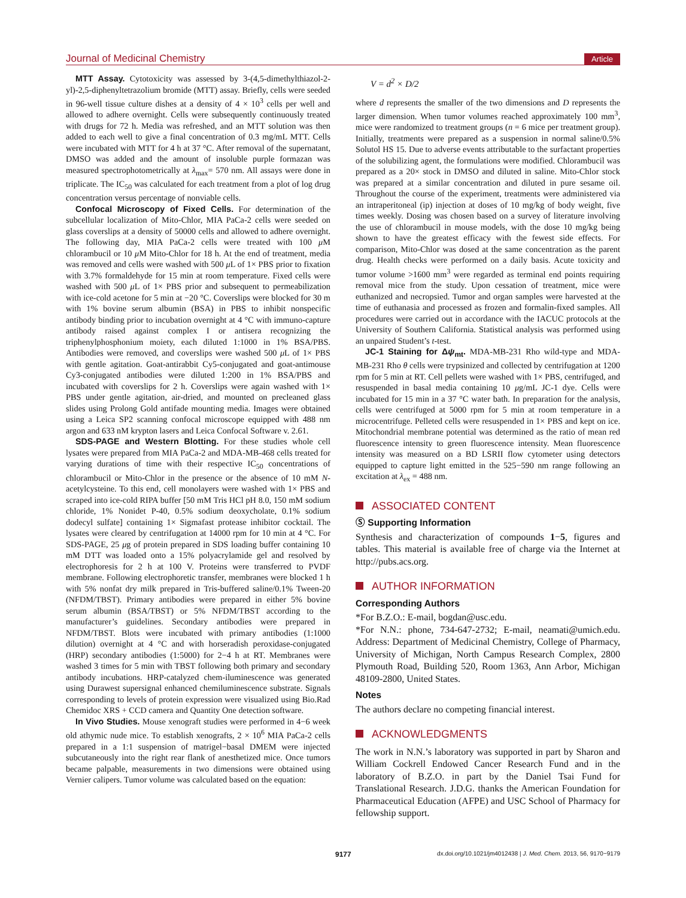Journal of Medicinal Chemistry Article
MTT Assay. Cytotoxicity was assessed by 3-(4,5-dimethylthiazol-2-yl)-2,5-diphenyltetrazolium bromide (MTT) assay. Briefly, cells were seeded in 96-well tissue culture dishes at a density of 4 × 10<sup>3</sup> cells per well and allowed to adhere overnight. Cells were subsequently continuously treated with drugs for 72 h. Media was refreshed, and an MTT solution was then added to each well to give a final concentration of 0.3 mg/mL MTT. Cells were incubated with MTT for 4 h at 37 °C. After removal of the supernatant, DMSO was added and the amount of insoluble purple formazan was measured spectrophotometrically at λ<sub>max</sub>= 570 nm. All assays were done in triplicate. The IC<sub>50</sub> was calculated for each treatment from a plot of log drug concentration versus percentage of nonviable cells.
Confocal Microscopy of Fixed Cells. For determination of the subcellular localization of Mito-Chlor, MIA PaCa-2 cells were seeded on glass coverslips at a density of 50000 cells and allowed to adhere overnight. The following day, MIA PaCa-2 cells were treated with 100 μ M chlorambucil or 10 μ M Mito-Chlor for 18 h. At the end of treatment, media was removed and cells were washed with 500 μ L of 1× PBS prior to fixation with 3.7% formaldehyde for 15 min at room temperature. Fixed cells were washed with 500 μ L of 1× PBS prior and subsequent to permeabilization with ice-cold acetone for 5 min at −20 °C. Coverslips were blocked for 30 m with 1% bovine serum albumin (BSA) in PBS to inhibit nonspecific antibody binding prior to incubation overnight at 4 °C with immuno-capture antibody raised against complex I or antisera recognizing the triphenylphosphonium moiety, each diluted 1:1000 in 1% BSA/PBS. Antibodies were removed, and coverslips were washed 500 μ L of 1× PBS with gentle agitation. Goat-antirabbit Cy5-conjugated and goat-antimouse Cy3-conjugated antibodies were diluted 1:200 in 1% BSA/PBS and incubated with coverslips for 2 h. Coverslips were again washed with 1× PBS under gentle agitation, air-dried, and mounted on precleaned glass slides using Prolong Gold antifade mounting media. Images were obtained using a Leica SP2 scanning confocal microscope equipped with 488 nm argon and 633 nM krypton lasers and Leica Confocal Software v. 2.61.
SDS-PAGE and Western Blotting. For these studies whole cell lysates were prepared from MIA PaCa-2 and MDA-MB-468 cells treated for varying durations of time with their respective IC<sub>50</sub> concentrations of chlorambucil or Mito-Chlor in the presence or the absence of 10 mM N-acetylcysteine. To this end, cell monolayers were washed with 1× PBS and scraped into ice-cold RIPA buffer [50 mM Tris HCl pH 8.0, 150 mM sodium chloride, 1% Nonidet P-40, 0.5% sodium deoxycholate, 0.1% sodium dodecyl sulfate] containing 1× Sigmafast protease inhibitor cocktail. The lysates were cleared by centrifugation at 14000 rpm for 10 min at 4 °C. For SDS-PAGE, 25 μg of protein prepared in SDS loading buffer containing 10 mM DTT was loaded onto a 15% polyacrylamide gel and resolved by electrophoresis for 2 h at 100 V. Proteins were transferred to PVDF membrane. Following electrophoretic transfer, membranes were blocked 1 h with 5% nonfat dry milk prepared in Tris-buffered saline/0.1% Tween-20 (NFDM/TBST). Primary antibodies were prepared in either 5% bovine serum albumin (BSA/TBST) or 5% NFDM/TBST according to the manufacturer’s guidelines. Secondary antibodies were prepared in NFDM/TBST. Blots were incubated with primary antibodies (1:1000 dilution) overnight at 4 °C and with horseradish peroxidase-conjugated (HRP) secondary antibodies (1:5000) for 2−4 h at RT. Membranes were washed 3 times for 5 min with TBST following both primary and secondary antibody incubations. HRP-catalyzed chem-iluminescence was generated using Durawest supersignal enhanced chemiluminescence substrate. Signals corresponding to levels of protein expression were visualized using Bio.Rad Chemidoc XRS + CCD camera and Quantity One detection software.
In Vivo Studies. Mouse xenograft studies were performed in 4−6 week old athymic nude mice. To establish xenografts, 2 × 10<sup>6</sup> MIA PaCa-2 cells prepared in a 1:1 suspension of matrigel−basal DMEM were injected subcutaneously into the right rear flank of anesthetized mice. Once tumors became palpable, measurements in two dimensions were obtained using Vernier calipers. Tumor volume was calculated based on the equation:
V = d<sup>2</sup> × D/2
where d represents the smaller of the two dimensions and D represents the larger dimension. When tumor volumes reached approximately 100 mm<sup>3</sup>, mice were randomized to treatment groups (n = 6 mice per treatment group). Initially, treatments were prepared as a suspension in normal saline/0.5% Solutol HS 15. Due to adverse events attributable to the surfactant properties of the solubilizing agent, the formulations were modified. Chlorambucil was prepared as a 20× stock in DMSO and diluted in saline. Mito-Chlor stock was prepared at a similar concentration and diluted in pure sesame oil. Throughout the course of the experiment, treatments were administered via an intraperitoneal (ip) injection at doses of 10 mg/kg of body weight, five times weekly. Dosing was chosen based on a survey of literature involving the use of chlorambucil in mouse models, with the dose 10 mg/kg being shown to have the greatest efficacy with the fewest side effects. For comparison, Mito-Chlor was dosed at the same concentration as the parent drug. Health checks were performed on a daily basis. Acute toxicity and tumor volume >1600 mm<sup>3</sup> were regarded as terminal end points requiring removal mice from the study. Upon cessation of treatment, mice were euthanized and necropsied. Tumor and organ samples were harvested at the time of euthanasia and processed as frozen and formalin-fixed samples. All procedures were carried out in accordance with the IACUC protocols at the University of Southern California. Statistical analysis was performed using an unpaired Student’s t-test.
JC-1 Staining for Δψ<sub>mt</sub>. MDA-MB-231 Rho wild-type and MDA-MB-231 Rho θ cells were trypsinized and collected by centrifugation at 1200 rpm for 5 min at RT. Cell pellets were washed with 1× PBS, centrifuged, and resuspended in basal media containing 10 μg/mL JC-1 dye. Cells were incubated for 15 min in a 37 °C water bath. In preparation for the analysis, cells were centrifuged at 5000 rpm for 5 min at room temperature in a microcentrifuge. Pelleted cells were resuspended in 1× PBS and kept on ice. Mitochondrial membrane potential was determined as the ratio of mean red fluorescence intensity to green fluorescence intensity. Mean fluorescence intensity was measured on a BD LSRII flow cytometer using detectors equipped to capture light emitted in the 525−590 nm range following an excitation at λ<sub>ex</sub> = 488 nm.
ASSOCIATED CONTENT
Ⓢ Supporting Information
Synthesis and characterization of compounds 1−5, figures and tables. This material is available free of charge via the Internet at http://pubs.acs.org.
AUTHOR INFORMATION
Corresponding Authors
*For B.Z.O.: E-mail, bogdan@usc.edu.
*For N.N.: phone, 734-647-2732; E-mail, neamati@umich.edu. Address: Department of Medicinal Chemistry, College of Pharmacy, University of Michigan, North Campus Research Complex, 2800 Plymouth Road, Building 520, Room 1363, Ann Arbor, Michigan 48109-2800, United States.
Notes
The authors declare no competing financial interest.
ACKNOWLEDGMENTS
The work in N.N.’s laboratory was supported in part by Sharon and William Cockrell Endowed Cancer Research Fund and in the laboratory of B.Z.O. in part by the Daniel Tsai Fund for Translational Research. J.D.G. thanks the American Foundation for Pharmaceutical Education (AFPE) and USC School of Pharmacy for fellowship support.
9177 dx.doi.org/10.1021/jm4012438 | J. Med. Chem. 2013, 56, 9170−9179